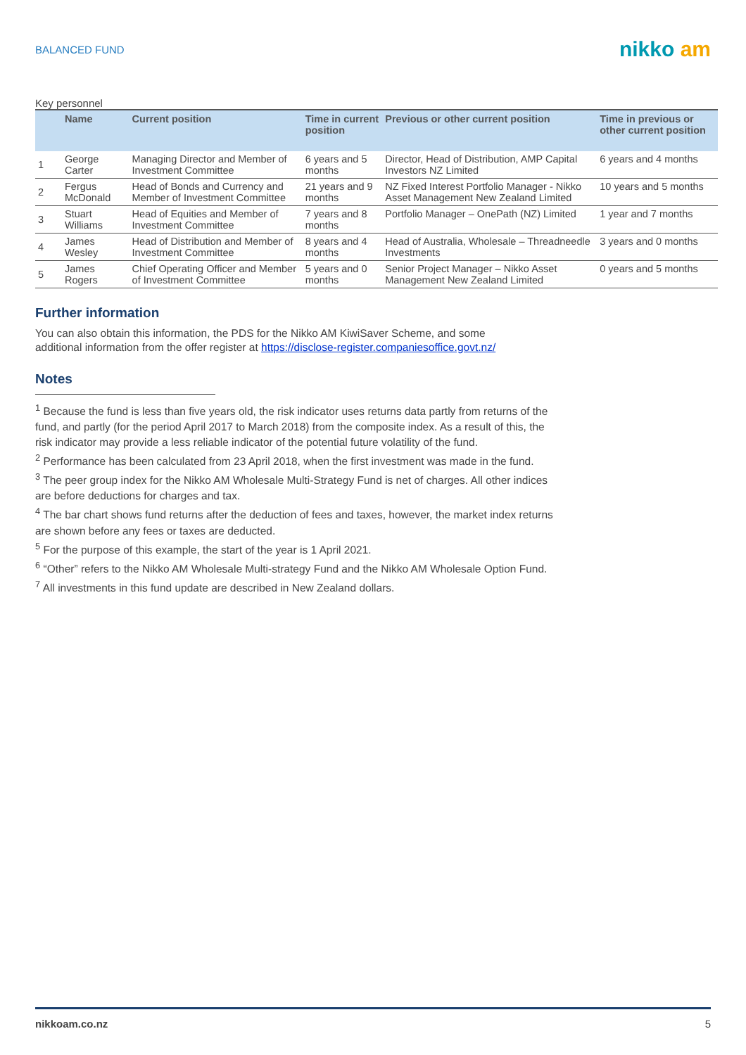BALANCED FUND
nikko am
Key personnel
| | Name | Current position | Time in current position | Previous or other current position | Time in previous or other current position |
| --- | --- | --- | --- | --- | --- |
| 1 | George Carter | Managing Director and Member of Investment Committee | 6 years and 5 months | Director, Head of Distribution, AMP Capital Investors NZ Limited | 6 years and 4 months |
| 2 | Fergus McDonald | Head of Bonds and Currency and Member of Investment Committee | 21 years and 9 months | NZ Fixed Interest Portfolio Manager - Nikko Asset Management New Zealand Limited | 10 years and 5 months |
| 3 | Stuart Williams | Head of Equities and Member of Investment Committee | 7 years and 8 months | Portfolio Manager – OnePath (NZ) Limited | 1 year and 7 months |
| 4 | James Wesley | Head of Distribution and Member of Investment Committee | 8 years and 4 months | Head of Australia, Wholesale – Threadneedle Investments | 3 years and 0 months |
| 5 | James Rogers | Chief Operating Officer and Member of Investment Committee | 5 years and 0 months | Senior Project Manager – Nikko Asset Management New Zealand Limited | 0 years and 5 months |
Further information
You can also obtain this information, the PDS for the Nikko AM KiwiSaver Scheme, and some
additional information from the offer register at https://disclose-register.companiesoffice.govt.nz/
Notes
<sup>1</sup> Because the fund is less than five years old, the risk indicator uses returns data partly from returns of the fund, and partly (for the period April 2017 to March 2018) from the composite index. As a result of this, the risk indicator may provide a less reliable indicator of the potential future volatility of the fund.
<sup>2</sup> Performance has been calculated from 23 April 2018, when the first investment was made in the fund.
<sup>3</sup> The peer group index for the Nikko AM Wholesale Multi-Strategy Fund is net of charges. All other indices are before deductions for charges and tax.
<sup>4</sup> The bar chart shows fund returns after the deduction of fees and taxes, however, the market index returns are shown before any fees or taxes are deducted.
<sup>5</sup> For the purpose of this example, the start of the year is 1 April 2021.
<sup>6</sup> “Other” refers to the Nikko AM Wholesale Multi-strategy Fund and the Nikko AM Wholesale Option Fund.
<sup>7</sup> All investments in this fund update are described in New Zealand dollars.
nikkoam.co.nz 5